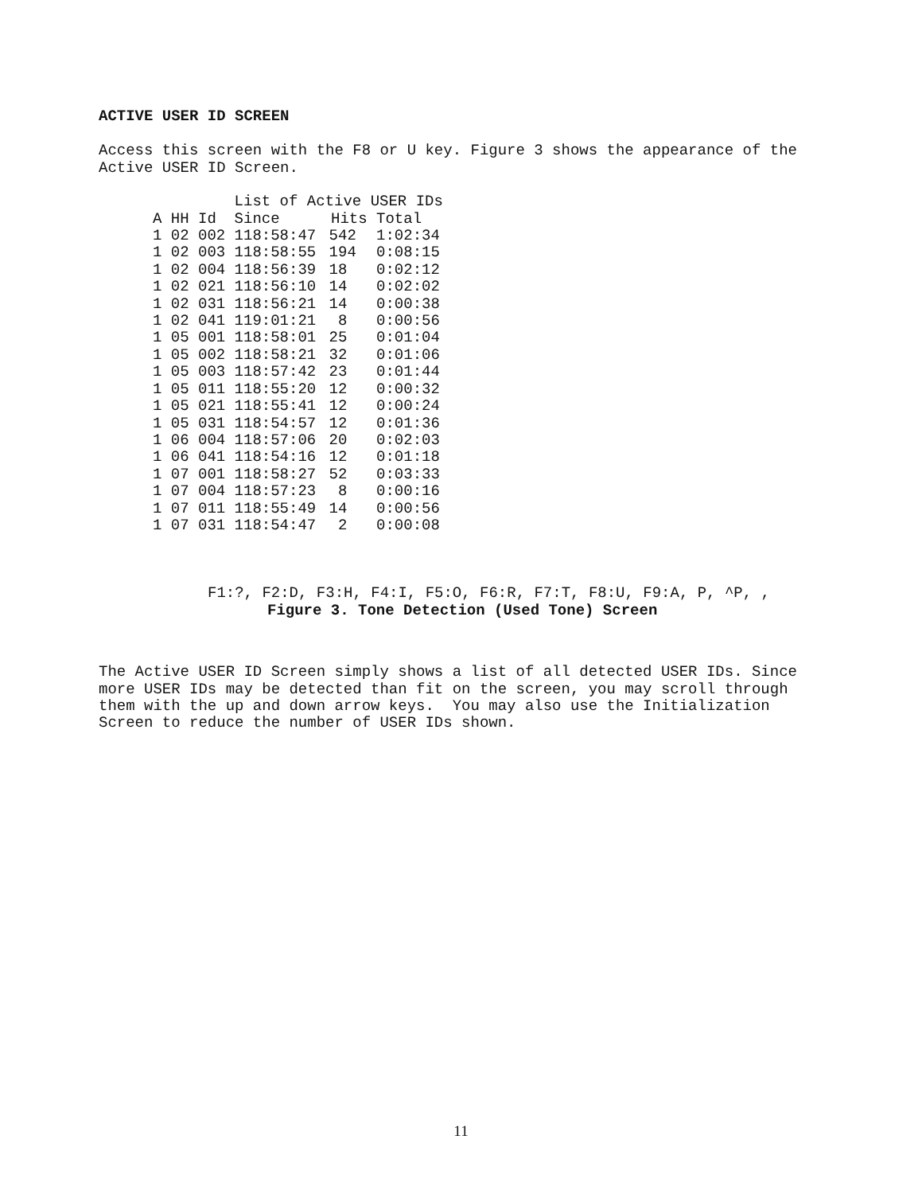ACTIVE USER ID SCREEN
Access this screen with the F8 or U key. Figure 3 shows the appearance of the Active USER ID Screen.
| | | | List of Active USER IDs | | |
| A | HH | Id | Since | Hits | Total |
| 1 | 02 | 002 | 118:58:47 | 542 | 1:02:34 |
| 1 | 02 | 003 | 118:58:55 | 194 | 0:08:15 |
| 1 | 02 | 004 | 118:56:39 | 18 | 0:02:12 |
| 1 | 02 | 021 | 118:56:10 | 14 | 0:02:02 |
| 1 | 02 | 031 | 118:56:21 | 14 | 0:00:38 |
| 1 | 02 | 041 | 119:01:21 | 8 | 0:00:56 |
| 1 | 05 | 001 | 118:58:01 | 25 | 0:01:04 |
| 1 | 05 | 002 | 118:58:21 | 32 | 0:01:06 |
| 1 | 05 | 003 | 118:57:42 | 23 | 0:01:44 |
| 1 | 05 | 011 | 118:55:20 | 12 | 0:00:32 |
| 1 | 05 | 021 | 118:55:41 | 12 | 0:00:24 |
| 1 | 05 | 031 | 118:54:57 | 12 | 0:01:36 |
| 1 | 06 | 004 | 118:57:06 | 20 | 0:02:03 |
| 1 | 06 | 041 | 118:54:16 | 12 | 0:01:18 |
| 1 | 07 | 001 | 118:58:27 | 52 | 0:03:33 |
| 1 | 07 | 004 | 118:57:23 | 8 | 0:00:16 |
| 1 | 07 | 011 | 118:55:49 | 14 | 0:00:56 |
| 1 | 07 | 031 | 118:54:47 | 2 | 0:00:08 |
F1:?, F2:D, F3:H, F4:I, F5:O, F6:R, F7:T, F8:U, F9:A, P, ^P, ,
Figure 3. Tone Detection (Used Tone) Screen
The Active USER ID Screen simply shows a list of all detected USER IDs. Since more USER IDs may be detected than fit on the screen, you may scroll through them with the up and down arrow keys. You may also use the Initialization Screen to reduce the number of USER IDs shown.
11